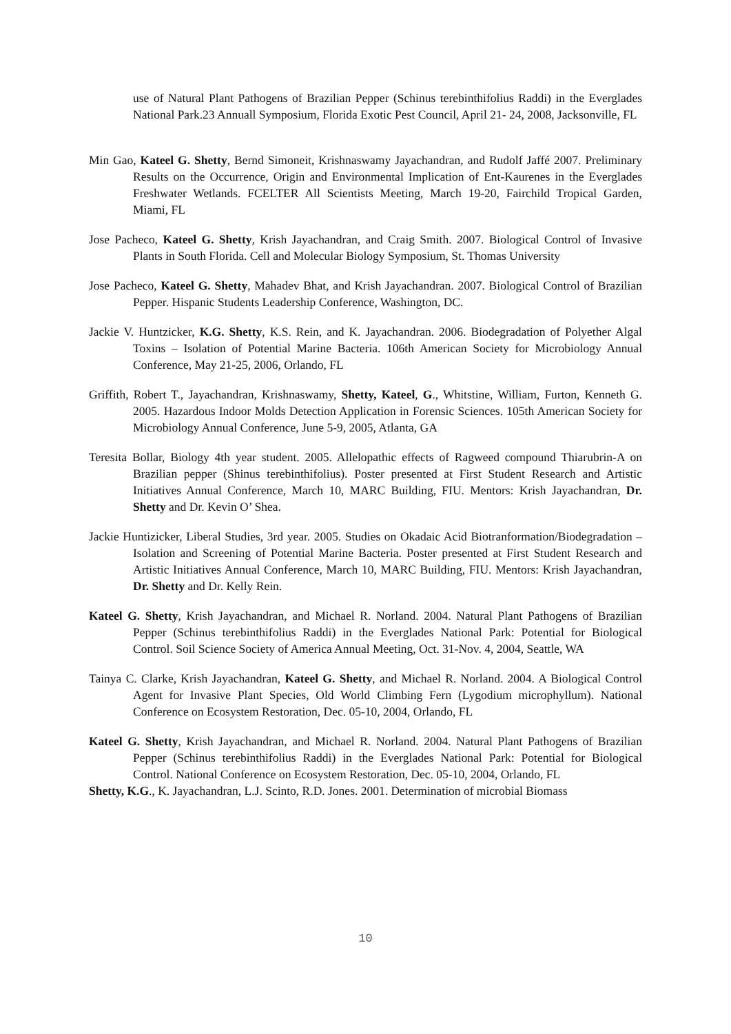use of Natural Plant Pathogens of Brazilian Pepper (Schinus terebinthifolius Raddi) in the Everglades National Park.23 Annuall Symposium, Florida Exotic Pest Council, April 21- 24, 2008, Jacksonville, FL
Min Gao, Kateel G. Shetty, Bernd Simoneit, Krishnaswamy Jayachandran, and Rudolf Jaffé 2007. Preliminary Results on the Occurrence, Origin and Environmental Implication of Ent-Kaurenes in the Everglades Freshwater Wetlands. FCELTER All Scientists Meeting, March 19-20, Fairchild Tropical Garden, Miami, FL
Jose Pacheco, Kateel G. Shetty, Krish Jayachandran, and Craig Smith. 2007. Biological Control of Invasive Plants in South Florida. Cell and Molecular Biology Symposium, St. Thomas University
Jose Pacheco, Kateel G. Shetty, Mahadev Bhat, and Krish Jayachandran. 2007. Biological Control of Brazilian Pepper. Hispanic Students Leadership Conference, Washington, DC.
Jackie V. Huntzicker, K.G. Shetty, K.S. Rein, and K. Jayachandran. 2006. Biodegradation of Polyether Algal Toxins – Isolation of Potential Marine Bacteria. 106th American Society for Microbiology Annual Conference, May 21-25, 2006, Orlando, FL
Griffith, Robert T., Jayachandran, Krishnaswamy, Shetty, Kateel, G., Whitstine, William, Furton, Kenneth G. 2005. Hazardous Indoor Molds Detection Application in Forensic Sciences. 105th American Society for Microbiology Annual Conference, June 5-9, 2005, Atlanta, GA
Teresita Bollar, Biology 4th year student. 2005. Allelopathic effects of Ragweed compound Thiarubrin-A on Brazilian pepper (Shinus terebinthifolius). Poster presented at First Student Research and Artistic Initiatives Annual Conference, March 10, MARC Building, FIU. Mentors: Krish Jayachandran, Dr. Shetty and Dr. Kevin O’ Shea.
Jackie Huntizicker, Liberal Studies, 3rd year. 2005. Studies on Okadaic Acid Biotranformation/Biodegradation – Isolation and Screening of Potential Marine Bacteria. Poster presented at First Student Research and Artistic Initiatives Annual Conference, March 10, MARC Building, FIU. Mentors: Krish Jayachandran, Dr. Shetty and Dr. Kelly Rein.
Kateel G. Shetty, Krish Jayachandran, and Michael R. Norland. 2004. Natural Plant Pathogens of Brazilian Pepper (Schinus terebinthifolius Raddi) in the Everglades National Park: Potential for Biological Control. Soil Science Society of America Annual Meeting, Oct. 31-Nov. 4, 2004, Seattle, WA
Tainya C. Clarke, Krish Jayachandran, Kateel G. Shetty, and Michael R. Norland. 2004. A Biological Control Agent for Invasive Plant Species, Old World Climbing Fern (Lygodium microphyllum). National Conference on Ecosystem Restoration, Dec. 05-10, 2004, Orlando, FL
Kateel G. Shetty, Krish Jayachandran, and Michael R. Norland. 2004. Natural Plant Pathogens of Brazilian Pepper (Schinus terebinthifolius Raddi) in the Everglades National Park: Potential for Biological Control. National Conference on Ecosystem Restoration, Dec. 05-10, 2004, Orlando, FL
Shetty, K.G., K. Jayachandran, L.J. Scinto, R.D. Jones. 2001. Determination of microbial Biomass
10